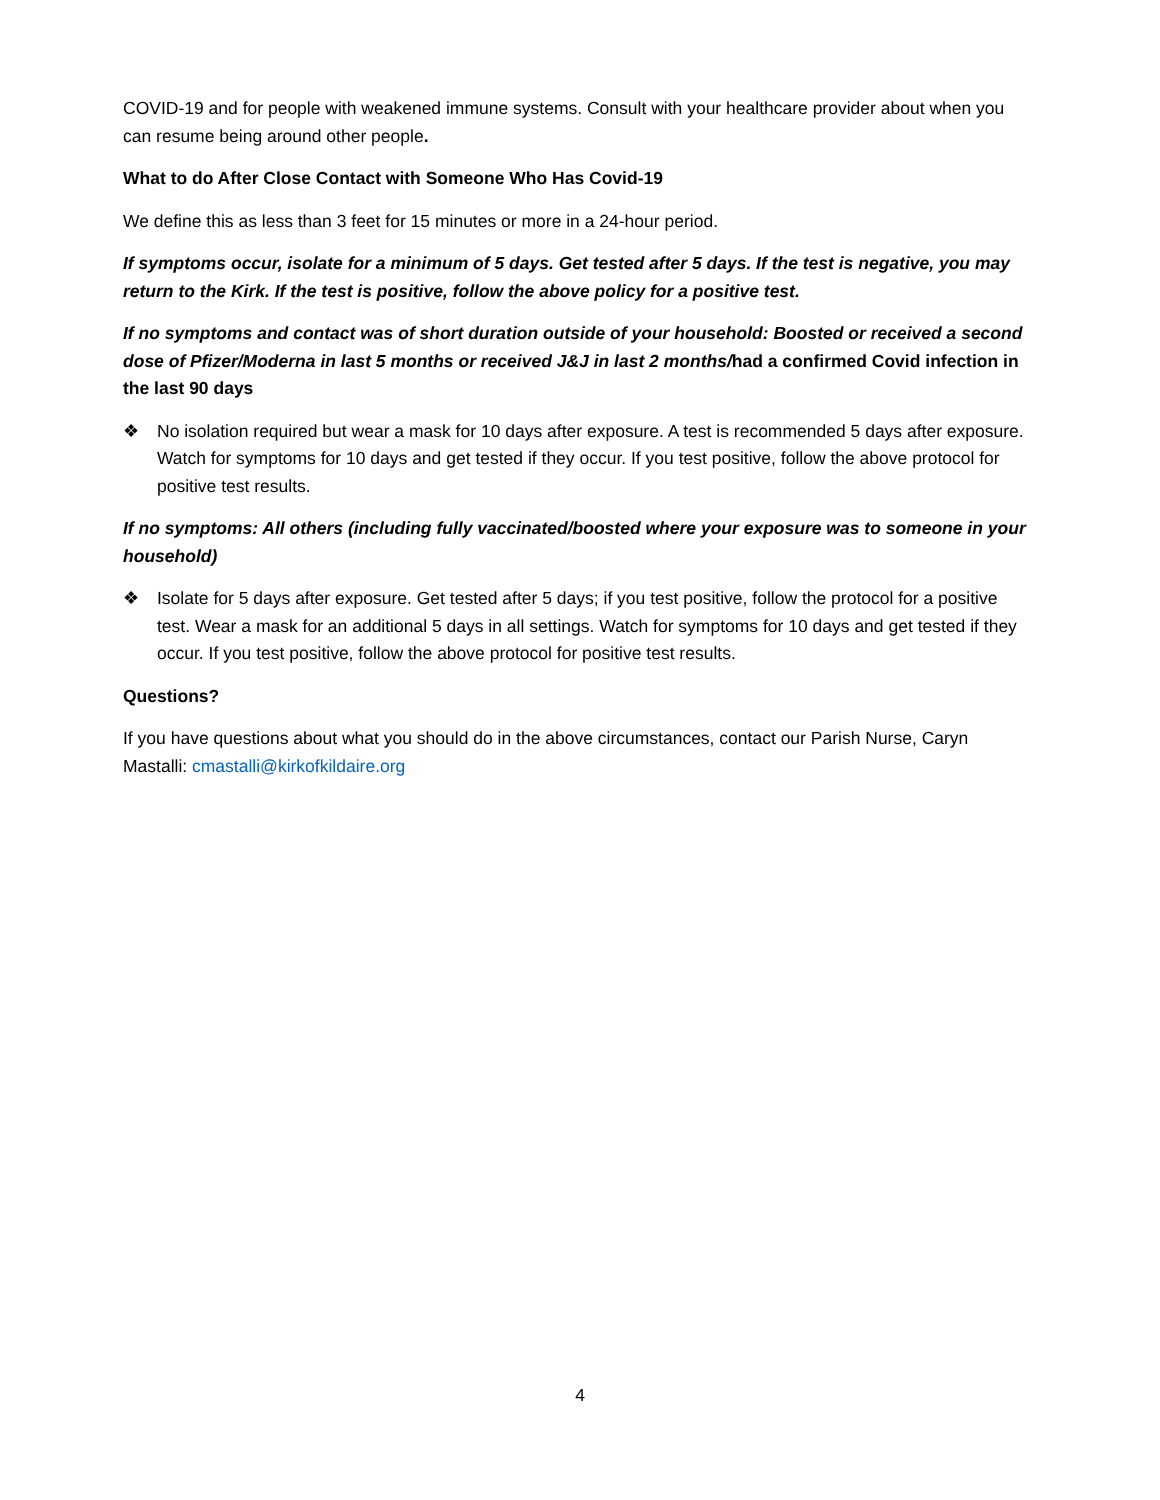COVID-19 and for people with weakened immune systems. Consult with your healthcare provider about when you can resume being around other people.
What to do After Close Contact with Someone Who Has Covid-19
We define this as less than 3 feet for 15 minutes or more in a 24-hour period.
If symptoms occur, isolate for a minimum of 5 days. Get tested after 5 days. If the test is negative, you may return to the Kirk. If the test is positive, follow the above policy for a positive test.
If no symptoms and contact was of short duration outside of your household: Boosted or received a second dose of Pfizer/Moderna in last 5 months or received J&J in last 2 months/had a confirmed Covid infection in the last 90 days
❖ No isolation required but wear a mask for 10 days after exposure. A test is recommended 5 days after exposure. Watch for symptoms for 10 days and get tested if they occur. If you test positive, follow the above protocol for positive test results.
If no symptoms: All others (including fully vaccinated/boosted where your exposure was to someone in your household)
❖ Isolate for 5 days after exposure. Get tested after 5 days; if you test positive, follow the protocol for a positive test. Wear a mask for an additional 5 days in all settings. Watch for symptoms for 10 days and get tested if they occur. If you test positive, follow the above protocol for positive test results.
Questions?
If you have questions about what you should do in the above circumstances, contact our Parish Nurse, Caryn Mastalli: cmastalli@kirkofkildaire.org
4